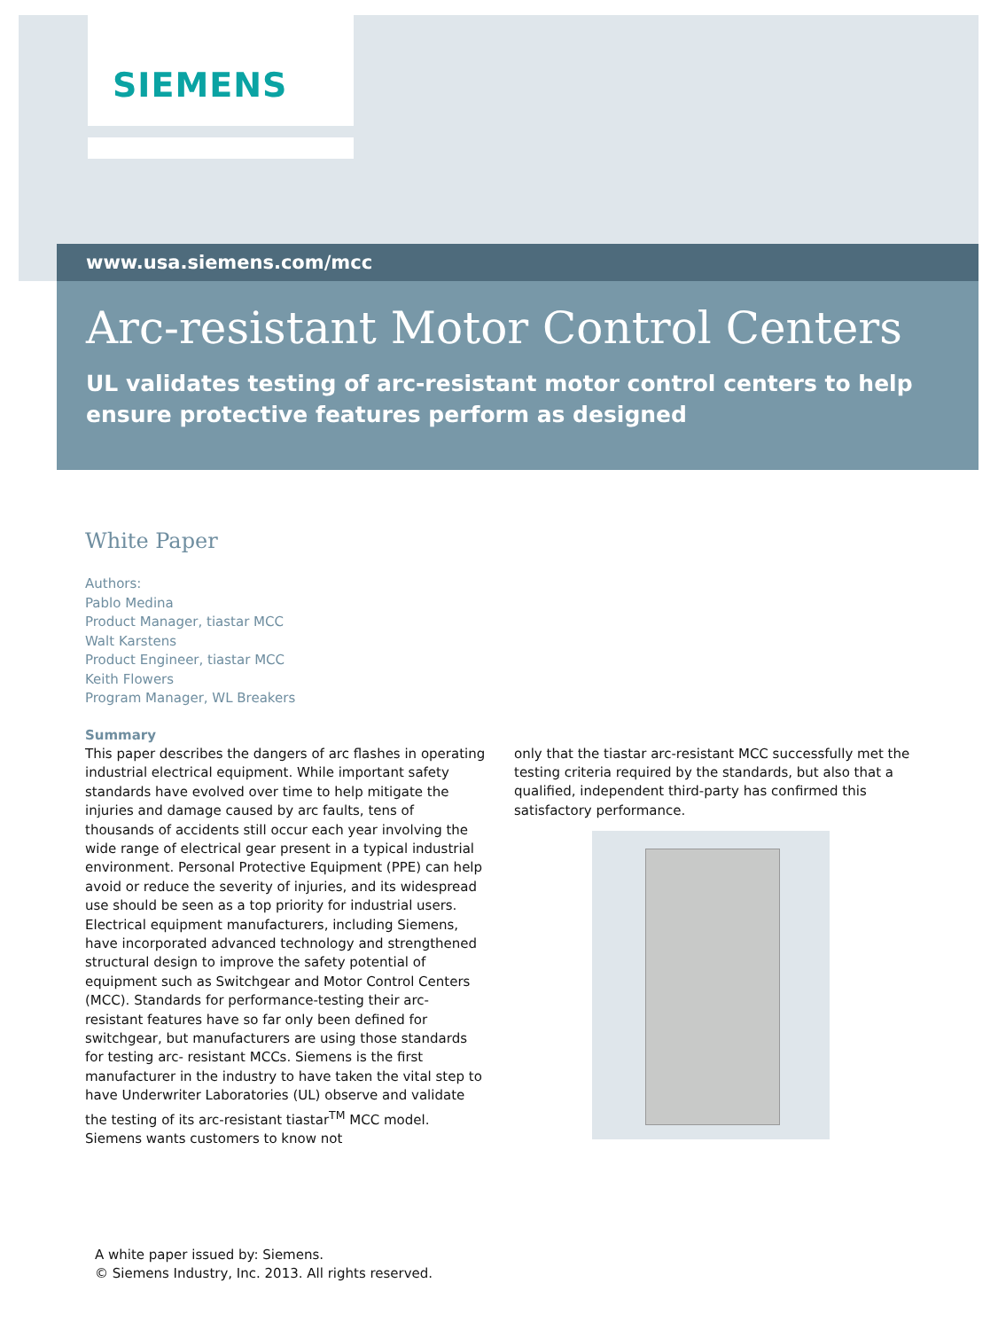SIEMENS
www.usa.siemens.com/mcc
Arc-resistant Motor Control Centers
UL validates testing of arc-resistant motor control centers to help ensure protective features perform as designed
White Paper
Authors:
Pablo Medina
Product Manager, tiastar MCC
Walt Karstens
Product Engineer, tiastar MCC
Keith Flowers
Program Manager, WL Breakers
Summary
This paper describes the dangers of arc flashes in operating industrial electrical equipment. While important safety standards have evolved over time to help mitigate the injuries and damage caused by arc faults, tens of thousands of accidents still occur each year involving the wide range of electrical gear present in a typical industrial environment. Personal Protective Equipment (PPE) can help avoid or reduce the severity of injuries, and its widespread use should be seen as a top priority for industrial users. Electrical equipment manufacturers, including Siemens, have incorporated advanced technology and strengthened structural design to improve the safety potential of equipment such as Switchgear and Motor Control Centers (MCC). Standards for performance-testing their arc-resistant features have so far only been defined for switchgear, but manufacturers are using those standards for testing arc- resistant MCCs. Siemens is the first manufacturer in the industry to have taken the vital step to have Underwriter Laboratories (UL) observe and validate the testing of its arc-resistant tiastar<sup>TM</sup> MCC model. Siemens wants customers to know not
only that the tiastar arc-resistant MCC successfully met the testing criteria required by the standards, but also that a qualified, independent third-party has confirmed this satisfactory performance.
A white paper issued by: Siemens.
© Siemens Industry, Inc. 2013. All rights reserved.